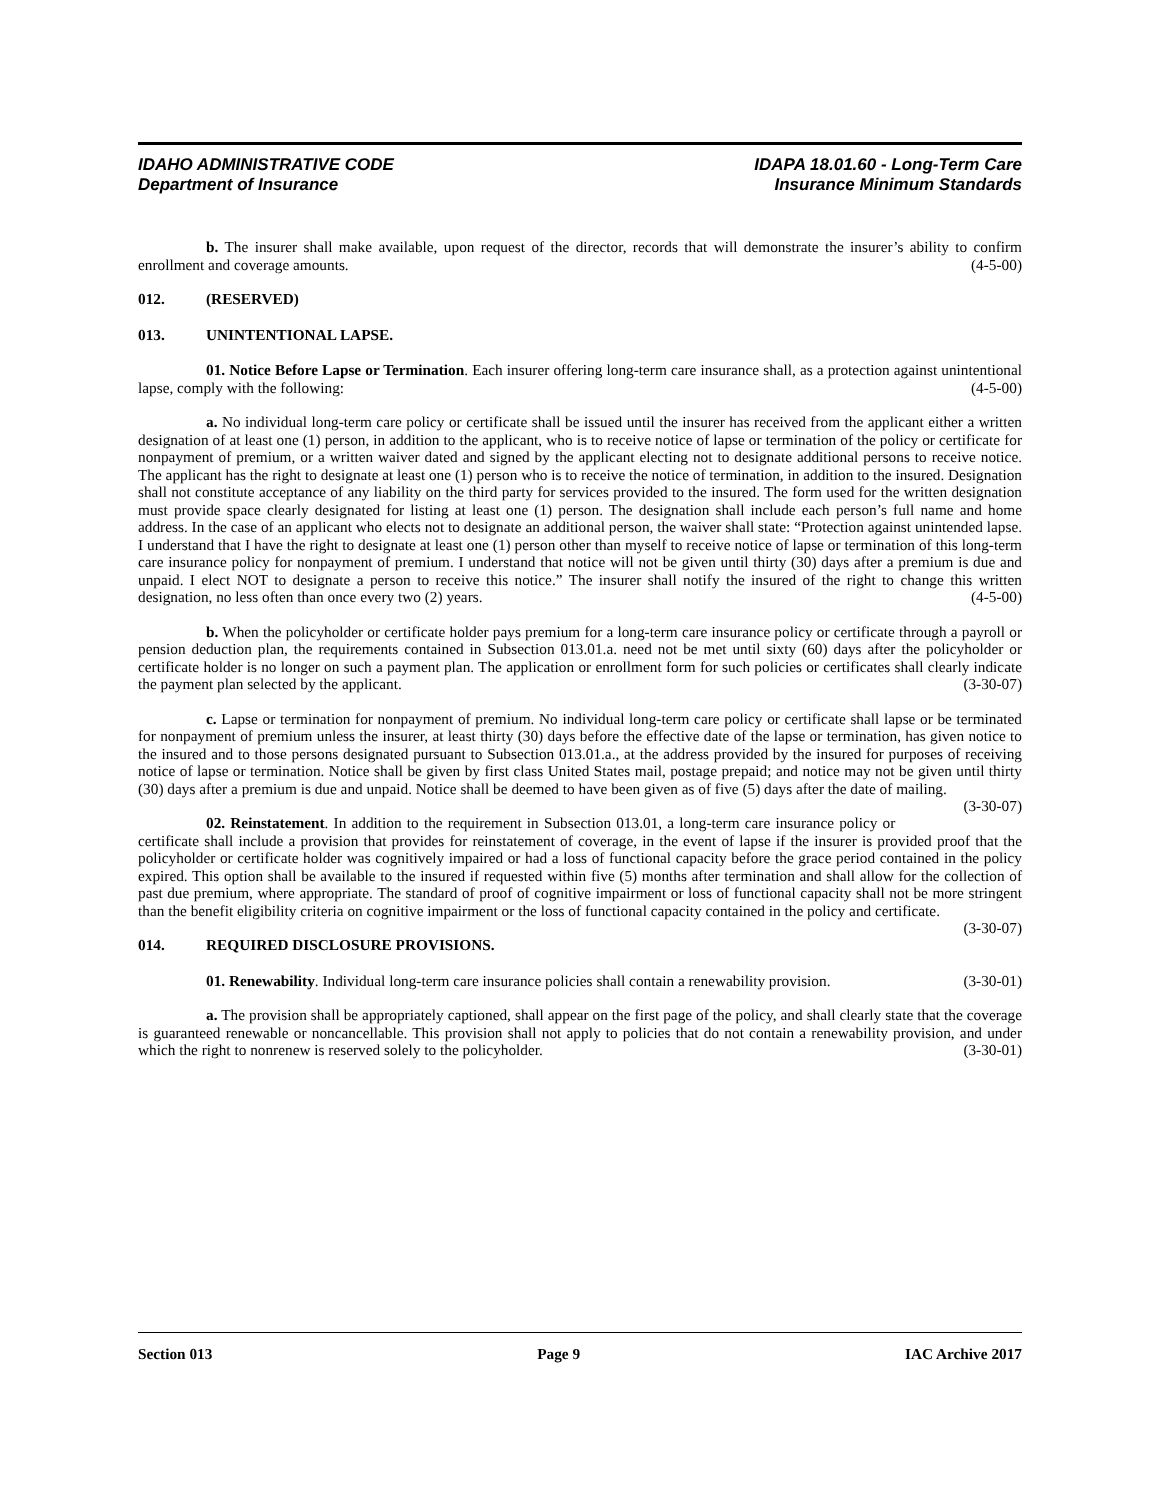IDAHO ADMINISTRATIVE CODE
Department of Insurance
IDAPA 18.01.60 - Long-Term Care
Insurance Minimum Standards
b. The insurer shall make available, upon request of the director, records that will demonstrate the insurer’s ability to confirm enrollment and coverage amounts. (4-5-00)
012. (RESERVED)
013. UNINTENTIONAL LAPSE.
01. Notice Before Lapse or Termination. Each insurer offering long-term care insurance shall, as a protection against unintentional lapse, comply with the following: (4-5-00)
a. No individual long-term care policy or certificate shall be issued until the insurer has received from the applicant either a written designation of at least one (1) person, in addition to the applicant, who is to receive notice of lapse or termination of the policy or certificate for nonpayment of premium, or a written waiver dated and signed by the applicant electing not to designate additional persons to receive notice. The applicant has the right to designate at least one (1) person who is to receive the notice of termination, in addition to the insured. Designation shall not constitute acceptance of any liability on the third party for services provided to the insured. The form used for the written designation must provide space clearly designated for listing at least one (1) person. The designation shall include each person’s full name and home address. In the case of an applicant who elects not to designate an additional person, the waiver shall state: “Protection against unintended lapse. I understand that I have the right to designate at least one (1) person other than myself to receive notice of lapse or termination of this long-term care insurance policy for nonpayment of premium. I understand that notice will not be given until thirty (30) days after a premium is due and unpaid. I elect NOT to designate a person to receive this notice.” The insurer shall notify the insured of the right to change this written designation, no less often than once every two (2) years. (4-5-00)
b. When the policyholder or certificate holder pays premium for a long-term care insurance policy or certificate through a payroll or pension deduction plan, the requirements contained in Subsection 013.01.a. need not be met until sixty (60) days after the policyholder or certificate holder is no longer on such a payment plan. The application or enrollment form for such policies or certificates shall clearly indicate the payment plan selected by the applicant. (3-30-07)
c. Lapse or termination for nonpayment of premium. No individual long-term care policy or certificate shall lapse or be terminated for nonpayment of premium unless the insurer, at least thirty (30) days before the effective date of the lapse or termination, has given notice to the insured and to those persons designated pursuant to Subsection 013.01.a., at the address provided by the insured for purposes of receiving notice of lapse or termination. Notice shall be given by first class United States mail, postage prepaid; and notice may not be given until thirty (30) days after a premium is due and unpaid. Notice shall be deemed to have been given as of five (5) days after the date of mailing. (3-30-07)
02. Reinstatement. In addition to the requirement in Subsection 013.01, a long-term care insurance policy or certificate shall include a provision that provides for reinstatement of coverage, in the event of lapse if the insurer is provided proof that the policyholder or certificate holder was cognitively impaired or had a loss of functional capacity before the grace period contained in the policy expired. This option shall be available to the insured if requested within five (5) months after termination and shall allow for the collection of past due premium, where appropriate. The standard of proof of cognitive impairment or loss of functional capacity shall not be more stringent than the benefit eligibility criteria on cognitive impairment or the loss of functional capacity contained in the policy and certificate. (3-30-07)
014. REQUIRED DISCLOSURE PROVISIONS.
01. Renewability. Individual long-term care insurance policies shall contain a renewability provision. (3-30-01)
a. The provision shall be appropriately captioned, shall appear on the first page of the policy, and shall clearly state that the coverage is guaranteed renewable or noncancellable. This provision shall not apply to policies that do not contain a renewability provision, and under which the right to nonrenew is reserved solely to the policyholder. (3-30-01)
Section 013 Page 9 IAC Archive 2017